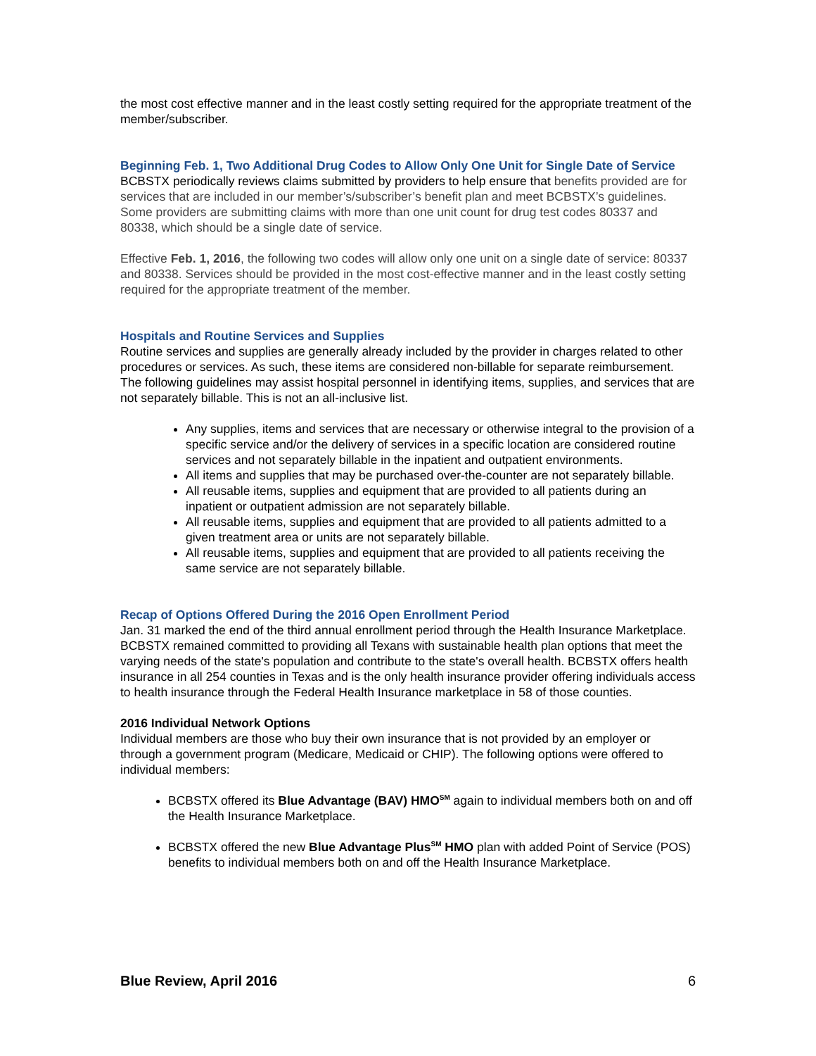the most cost effective manner and in the least costly setting required for the appropriate treatment of the member/subscriber.
Beginning Feb. 1, Two Additional Drug Codes to Allow Only One Unit for Single Date of Service
BCBSTX periodically reviews claims submitted by providers to help ensure that benefits provided are for services that are included in our member’s/subscriber’s benefit plan and meet BCBSTX’s guidelines. Some providers are submitting claims with more than one unit count for drug test codes 80337 and 80338, which should be a single date of service.
Effective Feb. 1, 2016, the following two codes will allow only one unit on a single date of service: 80337 and 80338. Services should be provided in the most cost-effective manner and in the least costly setting required for the appropriate treatment of the member.
Hospitals and Routine Services and Supplies
Routine services and supplies are generally already included by the provider in charges related to other procedures or services. As such, these items are considered non-billable for separate reimbursement. The following guidelines may assist hospital personnel in identifying items, supplies, and services that are not separately billable. This is not an all-inclusive list.
Any supplies, items and services that are necessary or otherwise integral to the provision of a specific service and/or the delivery of services in a specific location are considered routine services and not separately billable in the inpatient and outpatient environments.
All items and supplies that may be purchased over-the-counter are not separately billable.
All reusable items, supplies and equipment that are provided to all patients during an inpatient or outpatient admission are not separately billable.
All reusable items, supplies and equipment that are provided to all patients admitted to a given treatment area or units are not separately billable.
All reusable items, supplies and equipment that are provided to all patients receiving the same service are not separately billable.
Recap of Options Offered During the 2016 Open Enrollment Period
Jan. 31 marked the end of the third annual enrollment period through the Health Insurance Marketplace. BCBSTX remained committed to providing all Texans with sustainable health plan options that meet the varying needs of the state's population and contribute to the state's overall health. BCBSTX offers health insurance in all 254 counties in Texas and is the only health insurance provider offering individuals access to health insurance through the Federal Health Insurance marketplace in 58 of those counties.
2016 Individual Network Options
Individual members are those who buy their own insurance that is not provided by an employer or through a government program (Medicare, Medicaid or CHIP). The following options were offered to individual members:
BCBSTX offered its Blue Advantage (BAV) HMO<sup>SM</sup> again to individual members both on and off the Health Insurance Marketplace.
BCBSTX offered the new Blue Advantage Plus<sup>SM</sup> HMO plan with added Point of Service (POS) benefits to individual members both on and off the Health Insurance Marketplace.
Blue Review, April 2016 6